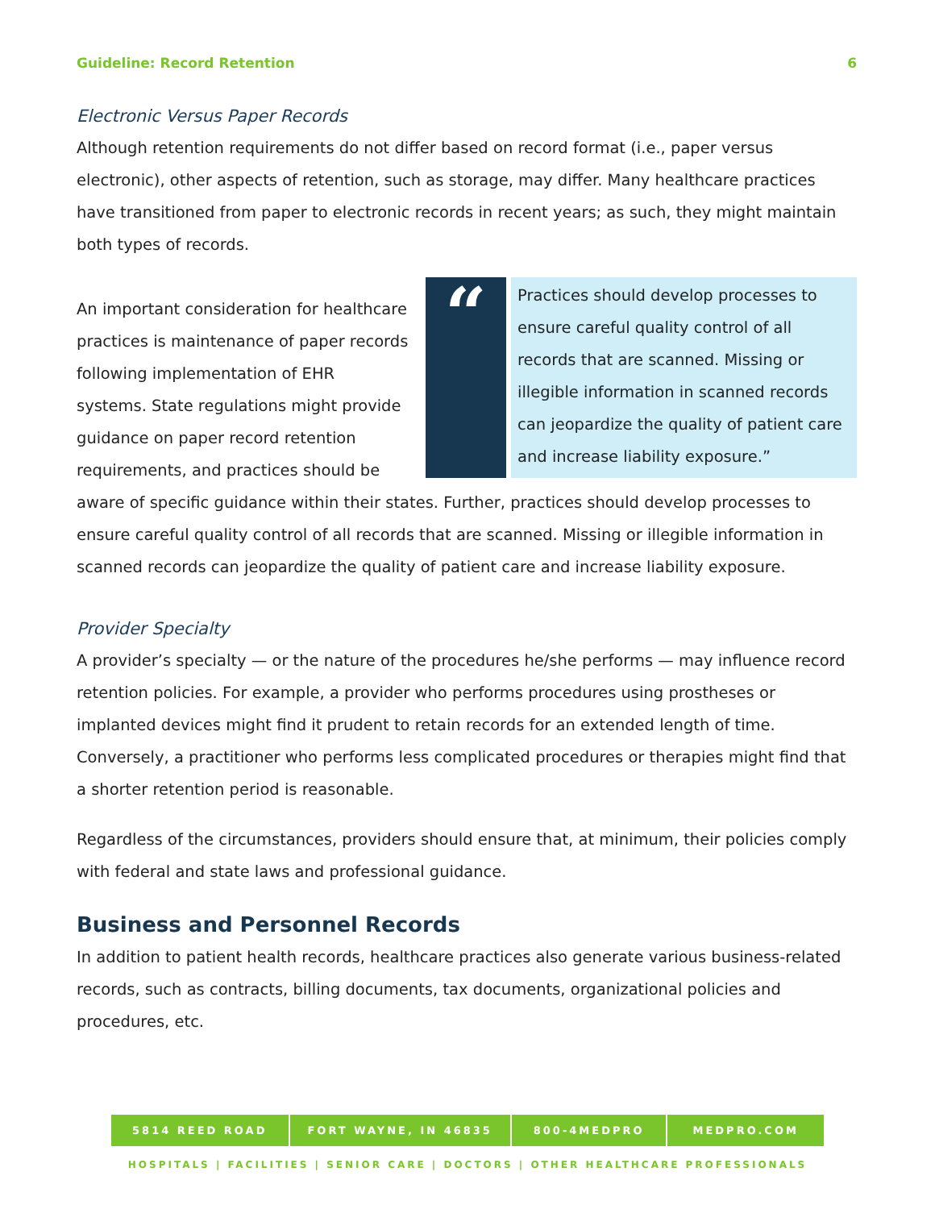Guideline: Record Retention 6
Electronic Versus Paper Records
Although retention requirements do not differ based on record format (i.e., paper versus electronic), other aspects of retention, such as storage, may differ. Many healthcare practices have transitioned from paper to electronic records in recent years; as such, they might maintain both types of records.
“
Practices should develop processes to ensure careful quality control of all records that are scanned. Missing or illegible information in scanned records can jeopardize the quality of patient care and increase liability exposure.”
An important consideration for healthcare practices is maintenance of paper records following implementation of EHR systems. State regulations might provide guidance on paper record retention requirements, and practices should be aware of specific guidance within their states. Further, practices should develop processes to ensure careful quality control of all records that are scanned. Missing or illegible information in scanned records can jeopardize the quality of patient care and increase liability exposure.
Provider Specialty
A provider’s specialty — or the nature of the procedures he/she performs — may influence record retention policies. For example, a provider who performs procedures using prostheses or implanted devices might find it prudent to retain records for an extended length of time. Conversely, a practitioner who performs less complicated procedures or therapies might find that a shorter retention period is reasonable.
Regardless of the circumstances, providers should ensure that, at minimum, their policies comply with federal and state laws and professional guidance.
Business and Personnel Records
In addition to patient health records, healthcare practices also generate various business-related records, such as contracts, billing documents, tax documents, organizational policies and procedures, etc.
5814 REED ROAD FORT WAYNE, IN 46835 800-4MEDPRO MEDPRO.COM
HOSPITALS | FACILITIES | SENIOR CARE | DOCTORS | OTHER HEALTHCARE PROFESSIONALS